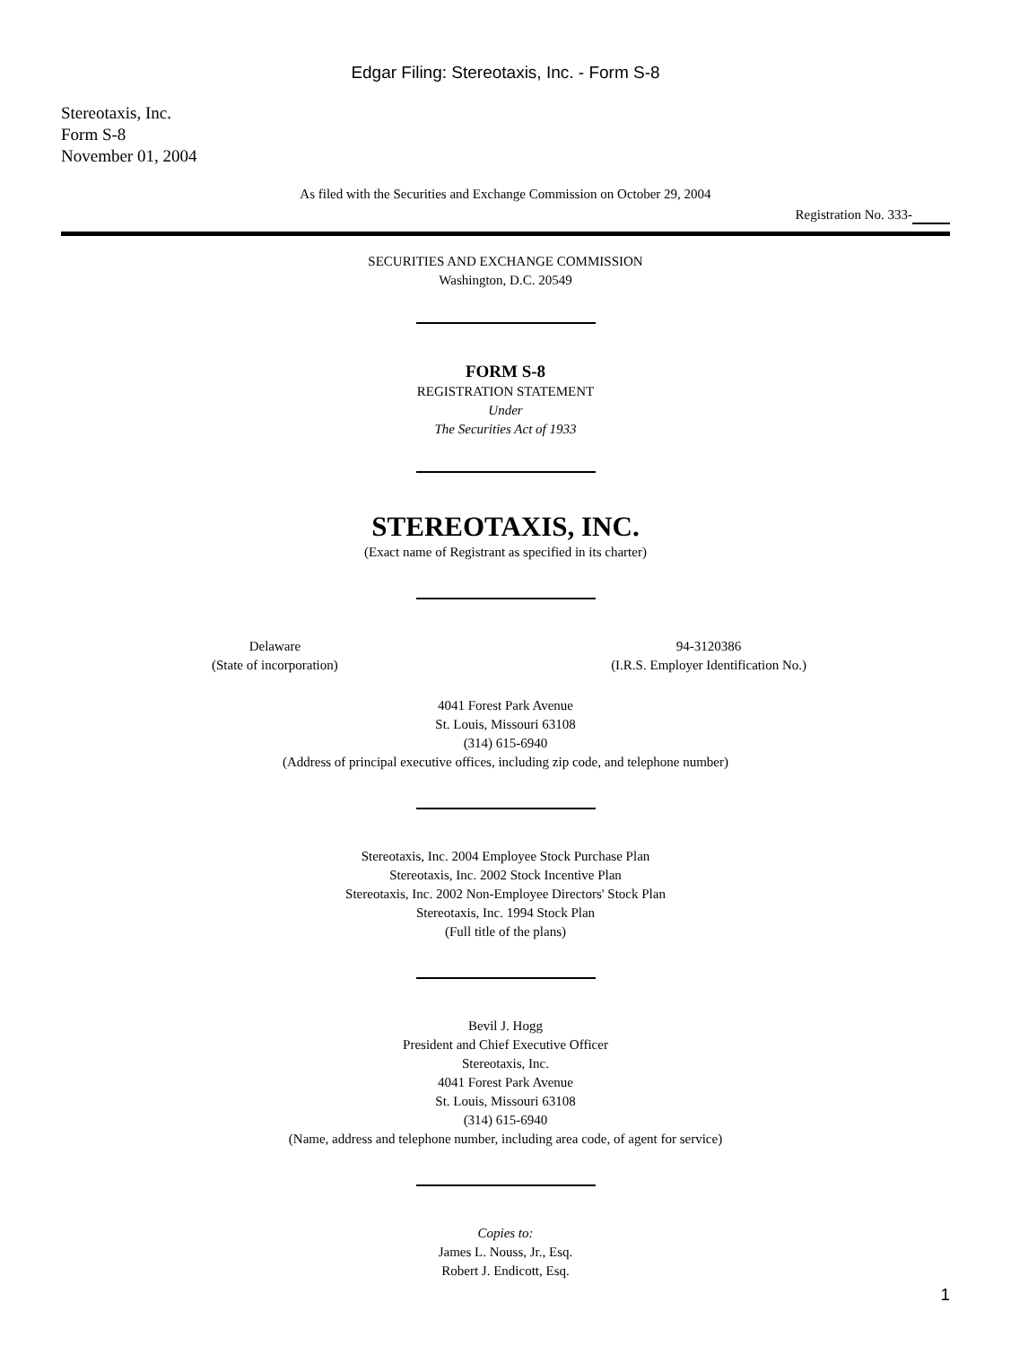Edgar Filing: Stereotaxis, Inc. - Form S-8
Stereotaxis, Inc.
Form S-8
November 01, 2004
As filed with the Securities and Exchange Commission on October 29, 2004
Registration No. 333-
SECURITIES AND EXCHANGE COMMISSION
Washington, D.C. 20549
FORM S-8
REGISTRATION STATEMENT
Under
The Securities Act of 1933
STEREOTAXIS, INC.
(Exact name of Registrant as specified in its charter)
Delaware
(State of incorporation)
94-3120386
(I.R.S. Employer Identification No.)
4041 Forest Park Avenue
St. Louis, Missouri 63108
(314) 615-6940
(Address of principal executive offices, including zip code, and telephone number)
Stereotaxis, Inc. 2004 Employee Stock Purchase Plan
Stereotaxis, Inc. 2002 Stock Incentive Plan
Stereotaxis, Inc. 2002 Non-Employee Directors' Stock Plan
Stereotaxis, Inc. 1994 Stock Plan
(Full title of the plans)
Bevil J. Hogg
President and Chief Executive Officer
Stereotaxis, Inc.
4041 Forest Park Avenue
St. Louis, Missouri 63108
(314) 615-6940
(Name, address and telephone number, including area code, of agent for service)
Copies to:
James L. Nouss, Jr., Esq.
Robert J. Endicott, Esq.
1